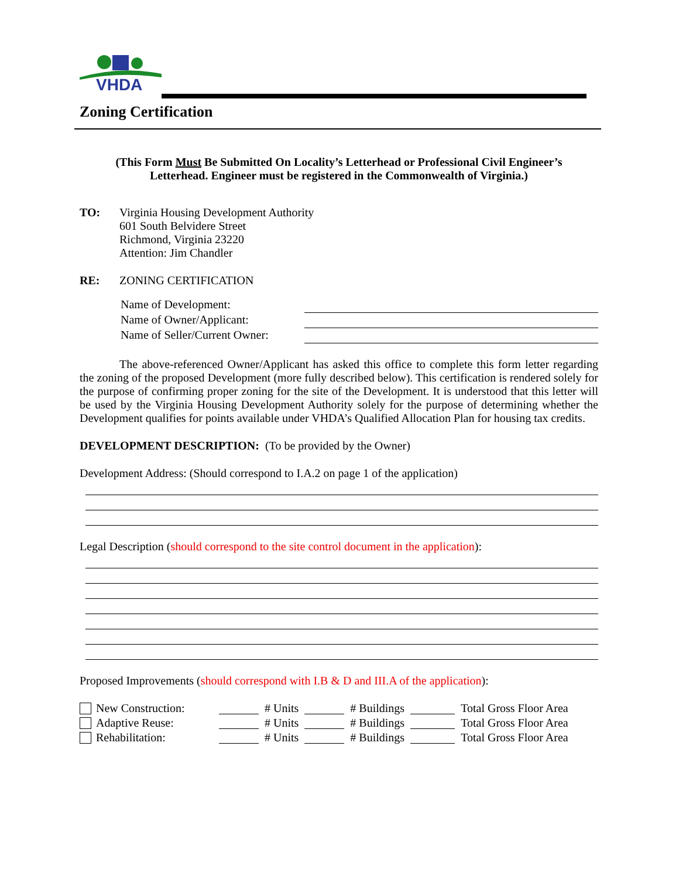VHDA
Zoning Certification
(This Form Must Be Submitted On Locality’s Letterhead or Professional Civil Engineer’s
Letterhead. Engineer must be registered in the Commonwealth of Virginia.)
TO: Virginia Housing Development Authority
601 South Belvidere Street
Richmond, Virginia 23220
Attention: Jim Chandler
RE: ZONING CERTIFICATION
Name of Development:
Name of Owner/Applicant:
Name of Seller/Current Owner:
The above-referenced Owner/Applicant has asked this office to complete this form letter regarding the zoning of the proposed Development (more fully described below). This certification is rendered solely for the purpose of confirming proper zoning for the site of the Development. It is understood that this letter will be used by the Virginia Housing Development Authority solely for the purpose of determining whether the Development qualifies for points available under VHDA’s Qualified Allocation Plan for housing tax credits.
DEVELOPMENT DESCRIPTION: (To be provided by the Owner)
Development Address: (Should correspond to I.A.2 on page 1 of the application)
Legal Description (should correspond to the site control document in the application):
Proposed Improvements (should correspond with I.B & D and III.A of the application):
New Construction: # Units # Buildings Total Gross Floor Area
Adaptive Reuse: # Units # Buildings Total Gross Floor Area
Rehabilitation: # Units # Buildings Total Gross Floor Area